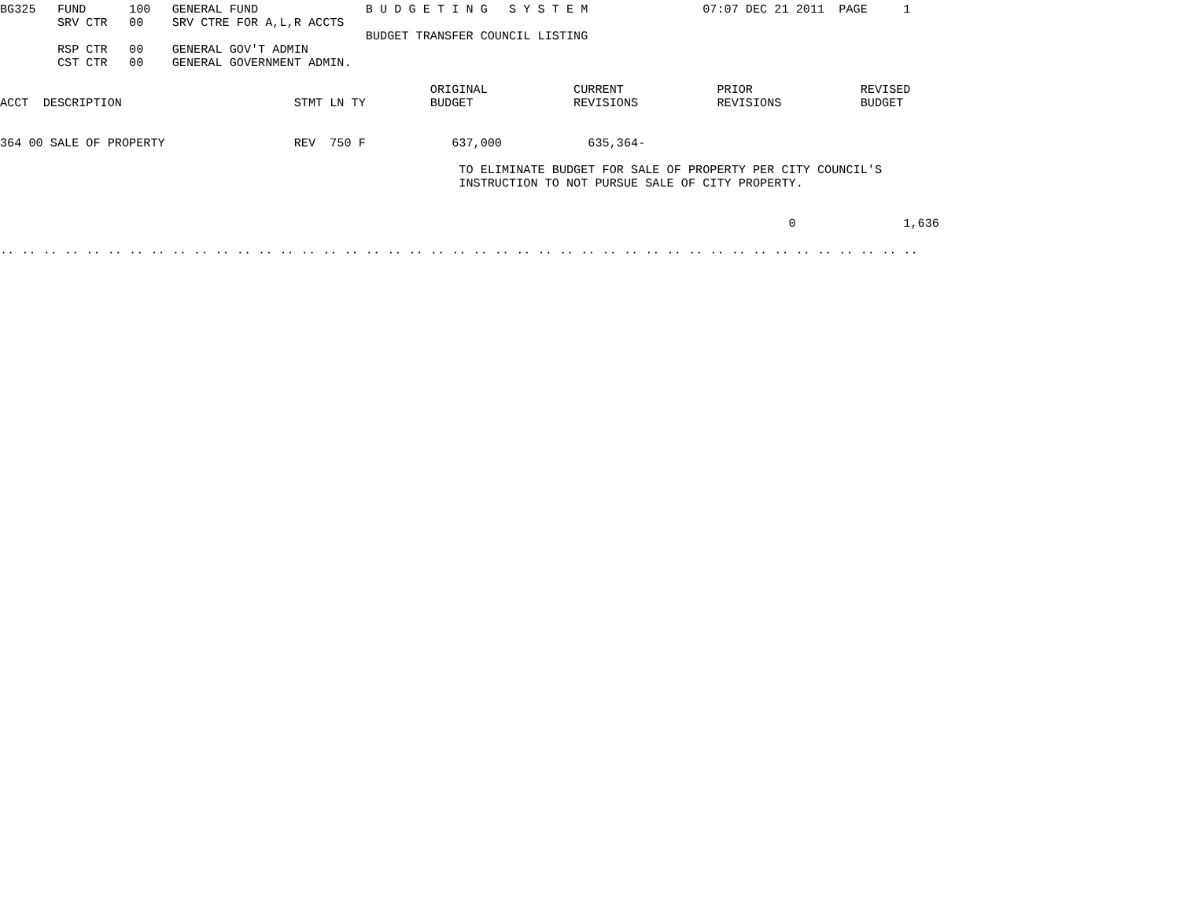BG325   FUND      100   GENERAL FUND               B U D G E T I N G   S Y S T E M                07:07 DEC 21 2011  PAGE     1
        SRV CTR   00    SRV CTRE FOR A,L,R ACCTS
                                                   BUDGET TRANSFER COUNCIL LISTING
        RSP CTR   00    GENERAL GOV'T ADMIN
        CST CTR   00    GENERAL GOVERNMENT ADMIN.

                                                            ORIGINAL            CURRENT             PRIOR               REVISED
ACCT  DESCRIPTION                        STMT LN TY         BUDGET              REVISIONS           REVISIONS           BUDGET


364 00 SALE OF PROPERTY                  REV  750 F            637,000            635,364-

                                                                TO ELIMINATE BUDGET FOR SALE OF PROPERTY PER CITY COUNCIL'S
                                                                INSTRUCTION TO NOT PURSUE SALE OF CITY PROPERTY.


                                                                                                              0               1,636

.. .. .. .. .. .. .. .. .. .. .. .. .. .. .. .. .. .. .. .. .. .. .. .. .. .. .. .. .. .. .. .. .. .. .. .. .. .. .. .. .. .. ..